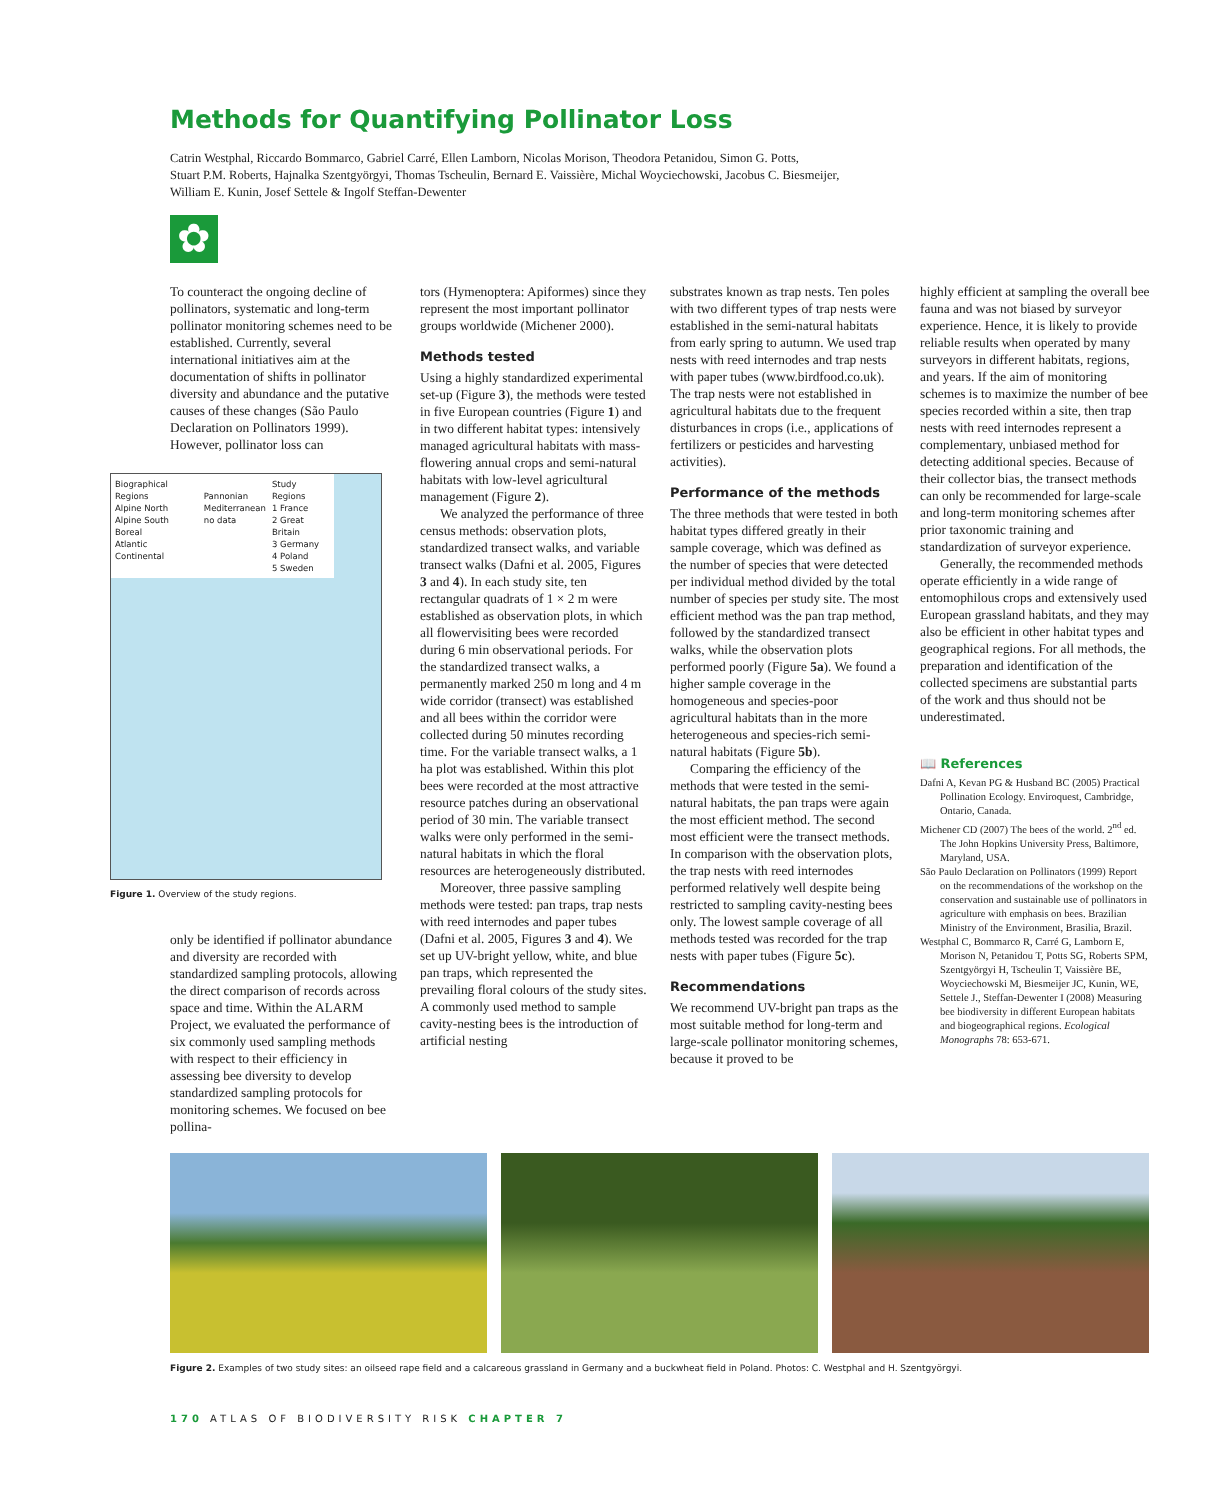Methods for Quantifying Pollinator Loss
Catrin Westphal, Riccardo Bommarco, Gabriel Carré, Ellen Lamborn, Nicolas Morison, Theodora Petanidou, Simon G. Potts,
Stuart P.M. Roberts, Hajnalka Szentgyörgyi, Thomas Tscheulin, Bernard E. Vaissière, Michal Woyciechowski, Jacobus C. Biesmeijer,
William E. Kunin, Josef Settele & Ingolf Steffan-Dewenter
✿
To counteract the ongoing decline of pollinators, systematic and long-term pollinator monitoring schemes need to be established. Currently, several international initiatives aim at the documentation of shifts in pollinator diversity and abundance and the putative causes of these changes (São Paulo Declaration on Pollinators 1999). However, pollinator loss can
Biographical Regions
Alpine North
Alpine South
Boreal
Atlantic
Continental
Pannonian
Mediterranean
no data
Study Regions
1 France
2 Great Britain
3 Germany
4 Poland
5 Sweden
Figure 1. Overview of the study regions.
only be identified if pollinator abundance and diversity are recorded with standardized sampling protocols, allowing the direct comparison of records across space and time. Within the ALARM Project, we evaluated the performance of six commonly used sampling methods with respect to their efficiency in assessing bee diversity to develop standardized sampling protocols for monitoring schemes. We focused on bee pollina-
tors (Hymenoptera: Apiformes) since they represent the most important pollinator groups worldwide (Michener 2000).
Methods tested
Using a highly standardized experimental set-up (Figure 3), the methods were tested in five European countries (Figure 1) and in two different habitat types: intensively managed agricultural habitats with mass-flowering annual crops and semi-natural habitats with low-level agricultural management (Figure 2).
We analyzed the performance of three census methods: observation plots, standardized transect walks, and variable transect walks (Dafni et al. 2005, Figures 3 and 4). In each study site, ten rectangular quadrats of 1 × 2 m were established as observation plots, in which all flowervisiting bees were recorded during 6 min observational periods. For the standardized transect walks, a permanently marked 250 m long and 4 m wide corridor (transect) was established and all bees within the corridor were collected during 50 minutes recording time. For the variable transect walks, a 1 ha plot was established. Within this plot bees were recorded at the most attractive resource patches during an observational period of 30 min. The variable transect walks were only performed in the semi-natural habitats in which the floral resources are heterogeneously distributed.
Moreover, three passive sampling methods were tested: pan traps, trap nests with reed internodes and paper tubes (Dafni et al. 2005, Figures 3 and 4). We set up UV-bright yellow, white, and blue pan traps, which represented the prevailing floral colours of the study sites. A commonly used method to sample cavity-nesting bees is the introduction of artificial nesting
substrates known as trap nests. Ten poles with two different types of trap nests were established in the semi-natural habitats from early spring to autumn. We used trap nests with reed internodes and trap nests with paper tubes (www.birdfood.co.uk). The trap nests were not established in agricultural habitats due to the frequent disturbances in crops (i.e., applications of fertilizers or pesticides and harvesting activities).
Performance of the methods
The three methods that were tested in both habitat types differed greatly in their sample coverage, which was defined as the number of species that were detected per individual method divided by the total number of species per study site. The most efficient method was the pan trap method, followed by the standardized transect walks, while the observation plots performed poorly (Figure 5a). We found a higher sample coverage in the homogeneous and species-poor agricultural habitats than in the more heterogeneous and species-rich semi-natural habitats (Figure 5b).
Comparing the efficiency of the methods that were tested in the semi-natural habitats, the pan traps were again the most efficient method. The second most efficient were the transect methods. In comparison with the observation plots, the trap nests with reed internodes performed relatively well despite being restricted to sampling cavity-nesting bees only. The lowest sample coverage of all methods tested was recorded for the trap nests with paper tubes (Figure 5c).
Recommendations
We recommend UV-bright pan traps as the most suitable method for long-term and large-scale pollinator monitoring schemes, because it proved to be
highly efficient at sampling the overall bee fauna and was not biased by surveyor experience. Hence, it is likely to provide reliable results when operated by many surveyors in different habitats, regions, and years. If the aim of monitoring schemes is to maximize the number of bee species recorded within a site, then trap nests with reed internodes represent a complementary, unbiased method for detecting additional species. Because of their collector bias, the transect methods can only be recommended for large-scale and long-term monitoring schemes after prior taxonomic training and standardization of surveyor experience.
Generally, the recommended methods operate efficiently in a wide range of entomophilous crops and extensively used European grassland habitats, and they may also be efficient in other habitat types and geographical regions. For all methods, the preparation and identification of the collected specimens are substantial parts of the work and thus should not be underestimated.
📖 References
Dafni A, Kevan PG & Husband BC (2005) Practical Pollination Ecology. Enviroquest, Cambridge, Ontario, Canada.
Michener CD (2007) The bees of the world. 2<sup>nd</sup> ed. The John Hopkins University Press, Baltimore, Maryland, USA.
São Paulo Declaration on Pollinators (1999) Report on the recommendations of the workshop on the conservation and sustainable use of pollinators in agriculture with emphasis on bees. Brazilian Ministry of the Environment, Brasilia, Brazil.
Westphal C, Bommarco R, Carré G, Lamborn E, Morison N, Petanidou T, Potts SG, Roberts SPM, Szentgyörgyi H, Tscheulin T, Vaissière BE, Woyciechowski M, Biesmeijer JC, Kunin, WE, Settele J., Steffan-Dewenter I (2008) Measuring bee biodiversity in different European habitats and biogeographical regions. Ecological Monographs 78: 653-671.
Figure 2. Examples of two study sites: an oilseed rape field and a calcareous grassland in Germany and a buckwheat field in Poland. Photos: C. Westphal and H. Szentgyörgyi.
170 ATLAS OF BIODIVERSITY RISK CHAPTER 7